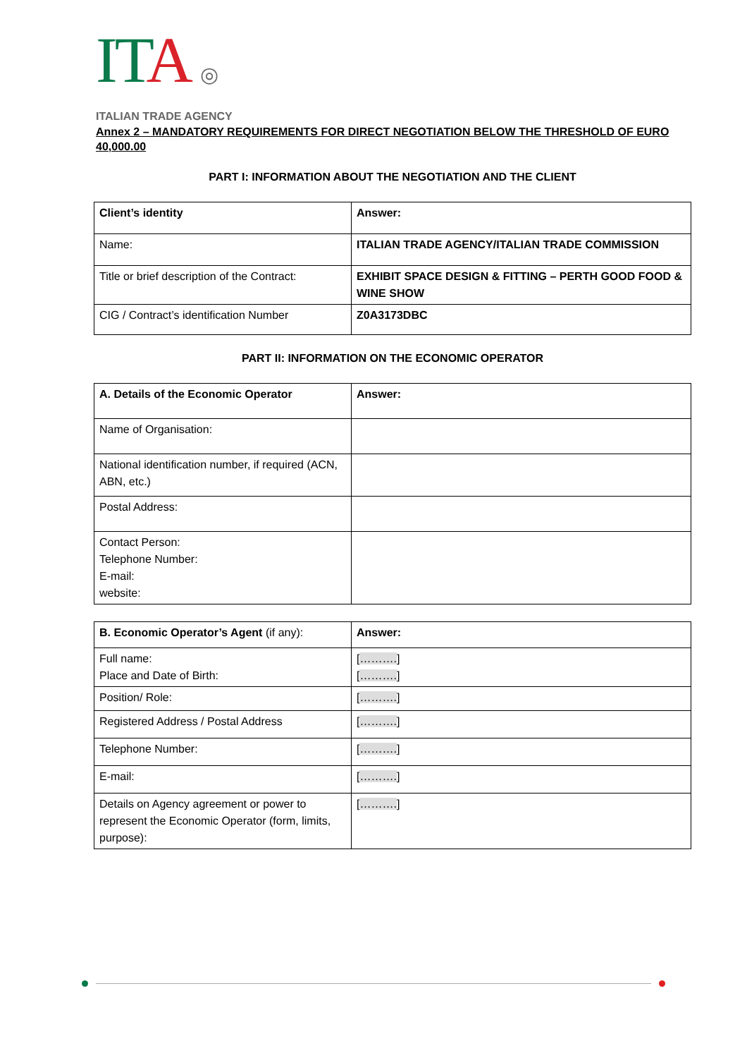IT A ◎
ITALIAN TRADE AGENCY
Annex 2 – MANDATORY REQUIREMENTS FOR DIRECT NEGOTIATION BELOW THE THRESHOLD OF EURO 40,000.00
PART I: INFORMATION ABOUT THE NEGOTIATION AND THE CLIENT
| Client’s identity | Answer: |
| Name: | ITALIAN TRADE AGENCY/ITALIAN TRADE COMMISSION |
| Title or brief description of the Contract: | EXHIBIT SPACE DESIGN & FITTING – PERTH GOOD FOOD & WINE SHOW |
| CIG / Contract’s identification Number | Z0A3173DBC |
PART II: INFORMATION ON THE ECONOMIC OPERATOR
| A. Details of the Economic Operator | Answer: |
| Name of Organisation: | |
| National identification number, if required (ACN, ABN, etc.) | |
| Postal Address: | |
| Contact Person: Telephone Number: E-mail: website: | |
| B. Economic Operator’s Agent (if any): | Answer: |
| Full name: Place and Date of Birth: | [ ………. ] [ ………. ] |
| Position/ Role: | [ ………. ] |
| Registered Address / Postal Address | [ ………. ] |
| Telephone Number: | [ ………. ] |
| E-mail: | [ ………. ] |
| Details on Agency agreement or power to represent the Economic Operator (form, limits, purpose): | [ ………. ] |